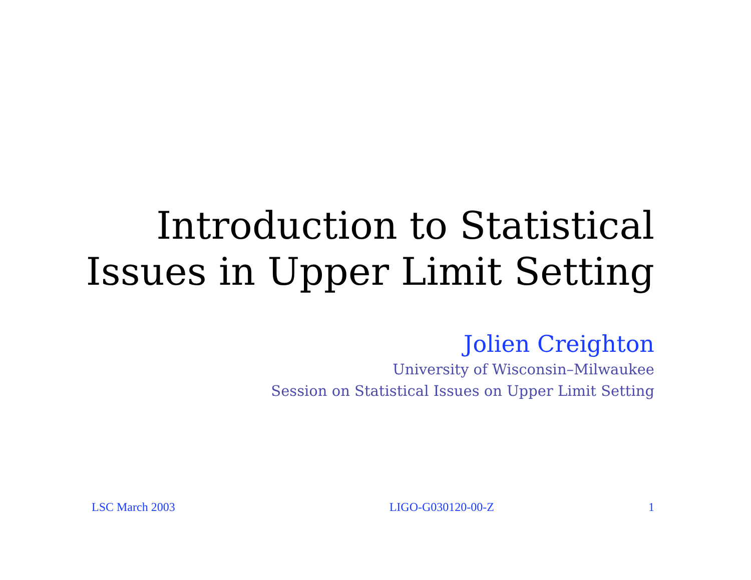Introduction to Statistical
Issues in Upper Limit Setting
Jolien Creighton
University of Wisconsin–Milwaukee
Session on Statistical Issues on Upper Limit Setting
LSC March 2003 LIGO-G030120-00-Z 1